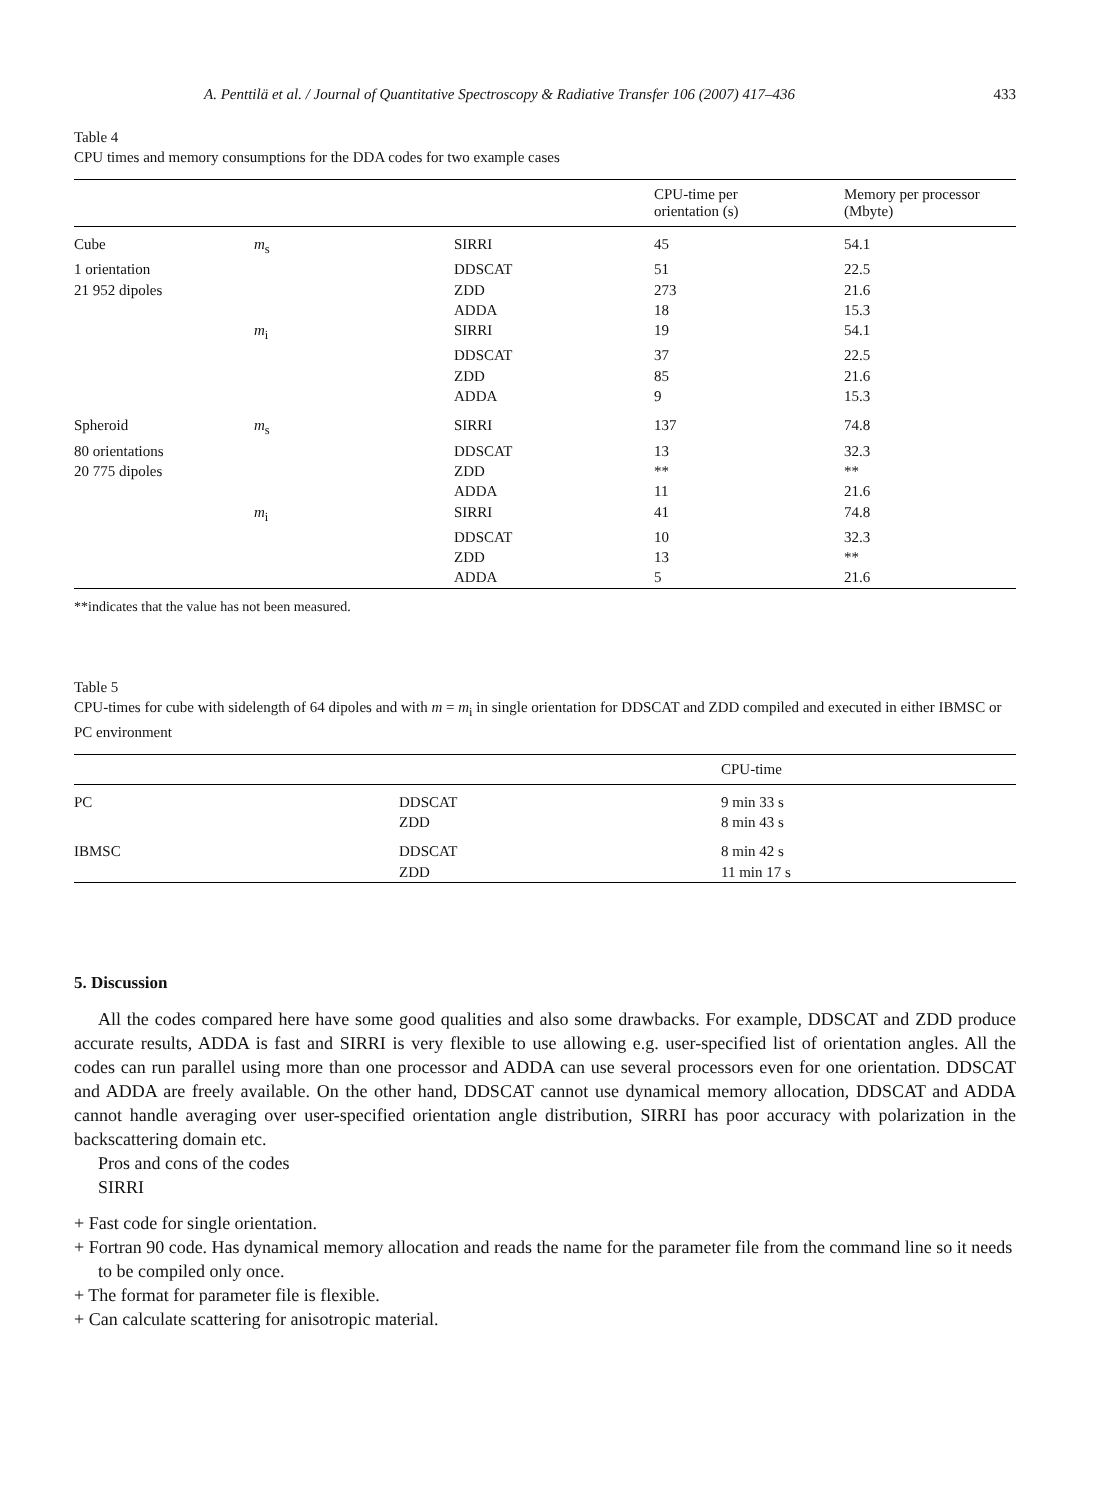A. Penttilä et al. / Journal of Quantitative Spectroscopy & Radiative Transfer 106 (2007) 417–436 433
Table 4
CPU times and memory consumptions for the DDA codes for two example cases
| | | | CPU-time per orientation (s) | Memory per processor (Mbyte) |
| --- | --- | --- | --- | --- |
| Cube | m<sub>s</sub> | SIRRI | 45 | 54.1 |
| 1 orientation | | DDSCAT | 51 | 22.5 |
| 21 952 dipoles | | ZDD | 273 | 21.6 |
| | | ADDA | 18 | 15.3 |
| | m<sub>i</sub> | SIRRI | 19 | 54.1 |
| | | DDSCAT | 37 | 22.5 |
| | | ZDD | 85 | 21.6 |
| | | ADDA | 9 | 15.3 |
| Spheroid | m<sub>s</sub> | SIRRI | 137 | 74.8 |
| 80 orientations | | DDSCAT | 13 | 32.3 |
| 20 775 dipoles | | ZDD | ** | ** |
| | | ADDA | 11 | 21.6 |
| | m<sub>i</sub> | SIRRI | 41 | 74.8 |
| | | DDSCAT | 10 | 32.3 |
| | | ZDD | 13 | ** |
| | | ADDA | 5 | 21.6 |
**indicates that the value has not been measured.
Table 5
CPU-times for cube with sidelength of 64 dipoles and with m = m<sub>i</sub> in single orientation for DDSCAT and ZDD compiled and executed in either IBMSC or PC environment
| | | CPU-time |
| --- | --- | --- |
| PC | DDSCAT | 9 min 33 s |
| | ZDD | 8 min 43 s |
| IBMSC | DDSCAT | 8 min 42 s |
| | ZDD | 11 min 17 s |
5. Discussion
All the codes compared here have some good qualities and also some drawbacks. For example, DDSCAT and ZDD produce accurate results, ADDA is fast and SIRRI is very flexible to use allowing e.g. user-specified list of orientation angles. All the codes can run parallel using more than one processor and ADDA can use several processors even for one orientation. DDSCAT and ADDA are freely available. On the other hand, DDSCAT cannot use dynamical memory allocation, DDSCAT and ADDA cannot handle averaging over user-specified orientation angle distribution, SIRRI has poor accuracy with polarization in the backscattering domain etc.
Pros and cons of the codes
SIRRI
+ Fast code for single orientation.
+ Fortran 90 code. Has dynamical memory allocation and reads the name for the parameter file from the command line so it needs to be compiled only once.
+ The format for parameter file is flexible.
+ Can calculate scattering for anisotropic material.